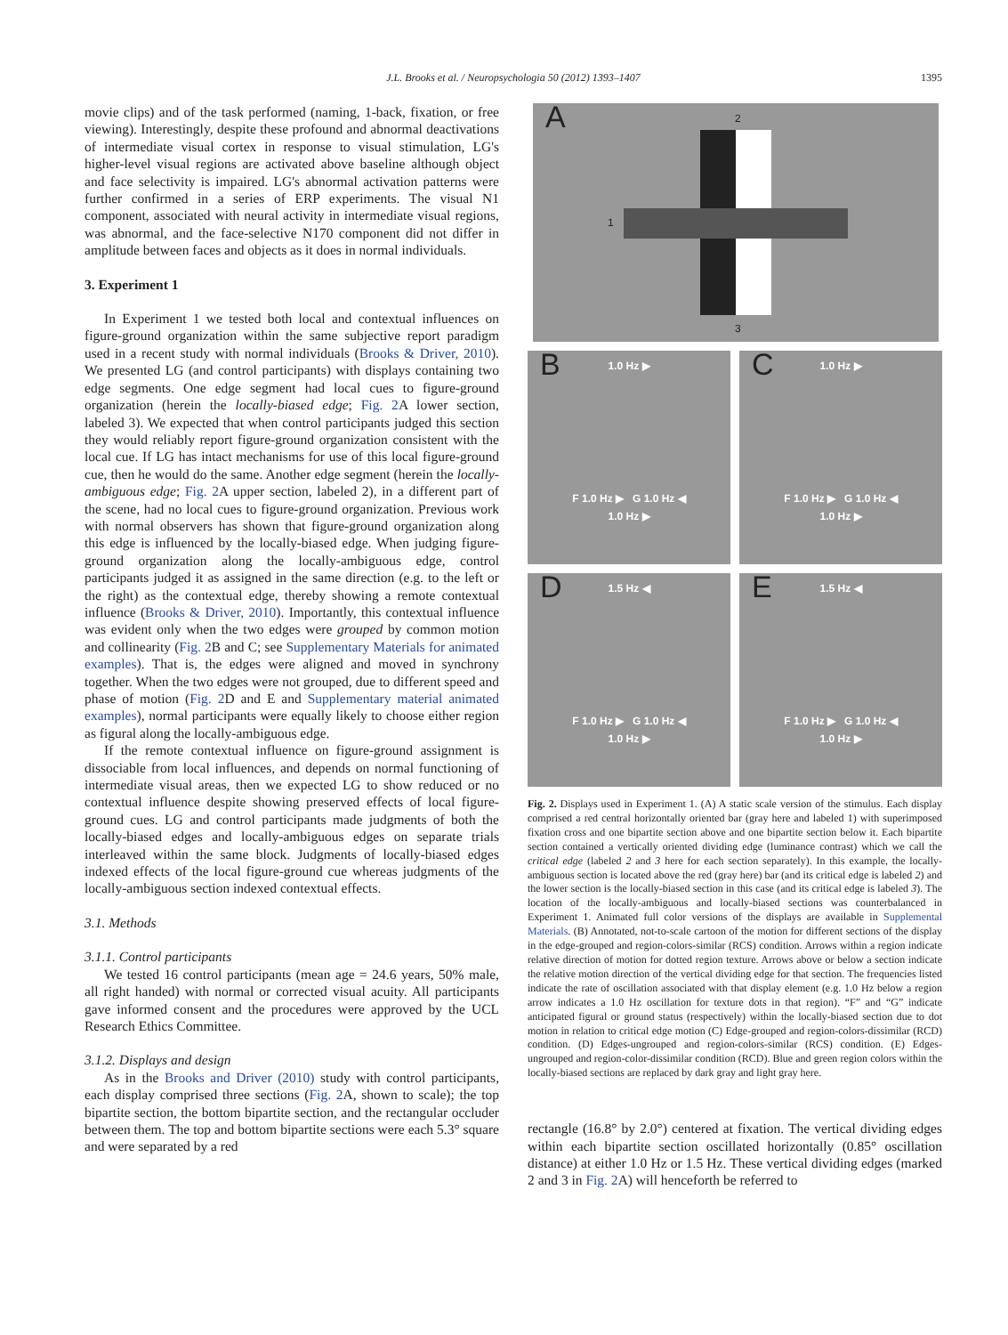J.L. Brooks et al. / Neuropsychologia 50 (2012) 1393–1407 1395
movie clips) and of the task performed (naming, 1-back, fixation, or free viewing). Interestingly, despite these profound and abnormal deactivations of intermediate visual cortex in response to visual stimulation, LG's higher-level visual regions are activated above baseline although object and face selectivity is impaired. LG's abnormal activation patterns were further confirmed in a series of ERP experiments. The visual N1 component, associated with neural activity in intermediate visual regions, was abnormal, and the face-selective N170 component did not differ in amplitude between faces and objects as it does in normal individuals.
3. Experiment 1
In Experiment 1 we tested both local and contextual influences on figure-ground organization within the same subjective report paradigm used in a recent study with normal individuals (Brooks & Driver, 2010). We presented LG (and control participants) with displays containing two edge segments. One edge segment had local cues to figure-ground organization (herein the locally-biased edge; Fig. 2 A lower section, labeled 3). We expected that when control participants judged this section they would reliably report figure-ground organization consistent with the local cue. If LG has intact mechanisms for use of this local figure-ground cue, then he would do the same. Another edge segment (herein the locally-ambiguous edge; Fig. 2 A upper section, labeled 2), in a different part of the scene, had no local cues to figure-ground organization. Previous work with normal observers has shown that figure-ground organization along this edge is influenced by the locally-biased edge. When judging figure-ground organization along the locally-ambiguous edge, control participants judged it as assigned in the same direction (e.g. to the left or the right) as the contextual edge, thereby showing a remote contextual influence (Brooks & Driver, 2010). Importantly, this contextual influence was evident only when the two edges were grouped by common motion and collinearity (Fig. 2 B and C; see Supplementary Materials for animated examples). That is, the edges were aligned and moved in synchrony together. When the two edges were not grouped, due to different speed and phase of motion (Fig. 2 D and E and Supplementary material animated examples), normal participants were equally likely to choose either region as figural along the locally-ambiguous edge.
If the remote contextual influence on figure-ground assignment is dissociable from local influences, and depends on normal functioning of intermediate visual areas, then we expected LG to show reduced or no contextual influence despite showing preserved effects of local figure-ground cues. LG and control participants made judgments of both the locally-biased edges and locally-ambiguous edges on separate trials interleaved within the same block. Judgments of locally-biased edges indexed effects of the local figure-ground cue whereas judgments of the locally-ambiguous section indexed contextual effects.
3.1. Methods
3.1.1. Control participants
We tested 16 control participants (mean age = 24.6 years, 50% male, all right handed) with normal or corrected visual acuity. All participants gave informed consent and the procedures were approved by the UCL Research Ethics Committee.
3.1.2. Displays and design
As in the Brooks and Driver (2010) study with control participants, each display comprised three sections (Fig. 2 A, shown to scale); the top bipartite section, the bottom bipartite section, and the rectangular occluder between them. The top and bottom bipartite sections were each 5.3° square and were separated by a red
A 2
1
3
B
1.0 Hz ▶
F 1.0 Hz ▶ G 1.0 Hz ◀
1.0 Hz ▶
C
1.0 Hz ▶
F 1.0 Hz ▶ G 1.0 Hz ◀
1.0 Hz ▶
D
1.5 Hz ◀
F 1.0 Hz ▶ G 1.0 Hz ◀
1.0 Hz ▶
E
1.5 Hz ◀
F 1.0 Hz ▶ G 1.0 Hz ◀
1.0 Hz ▶
Fig. 2. Displays used in Experiment 1. (A) A static scale version of the stimulus. Each display comprised a red central horizontally oriented bar (gray here and labeled 1) with superimposed fixation cross and one bipartite section above and one bipartite section below it. Each bipartite section contained a vertically oriented dividing edge (luminance contrast) which we call the critical edge (labeled 2 and 3 here for each section separately). In this example, the locally-ambiguous section is located above the red (gray here) bar (and its critical edge is labeled 2) and the lower section is the locally-biased section in this case (and its critical edge is labeled 3). The location of the locally-ambiguous and locally-biased sections was counterbalanced in Experiment 1. Animated full color versions of the displays are available in Supplemental Materials. (B) Annotated, not-to-scale cartoon of the motion for different sections of the display in the edge-grouped and region-colors-similar (RCS) condition. Arrows within a region indicate relative direction of motion for dotted region texture. Arrows above or below a section indicate the relative motion direction of the vertical dividing edge for that section. The frequencies listed indicate the rate of oscillation associated with that display element (e.g. 1.0 Hz below a region arrow indicates a 1.0 Hz oscillation for texture dots in that region). “F” and “G” indicate anticipated figural or ground status (respectively) within the locally-biased section due to dot motion in relation to critical edge motion (C) Edge-grouped and region-colors-dissimilar (RCD) condition. (D) Edges-ungrouped and region-colors-similar (RCS) condition. (E) Edges-ungrouped and region-color-dissimilar condition (RCD). Blue and green region colors within the locally-biased sections are replaced by dark gray and light gray here.
rectangle (16.8° by 2.0°) centered at fixation. The vertical dividing edges within each bipartite section oscillated horizontally (0.85° oscillation distance) at either 1.0 Hz or 1.5 Hz. These vertical dividing edges (marked 2 and 3 in Fig. 2 A) will henceforth be referred to